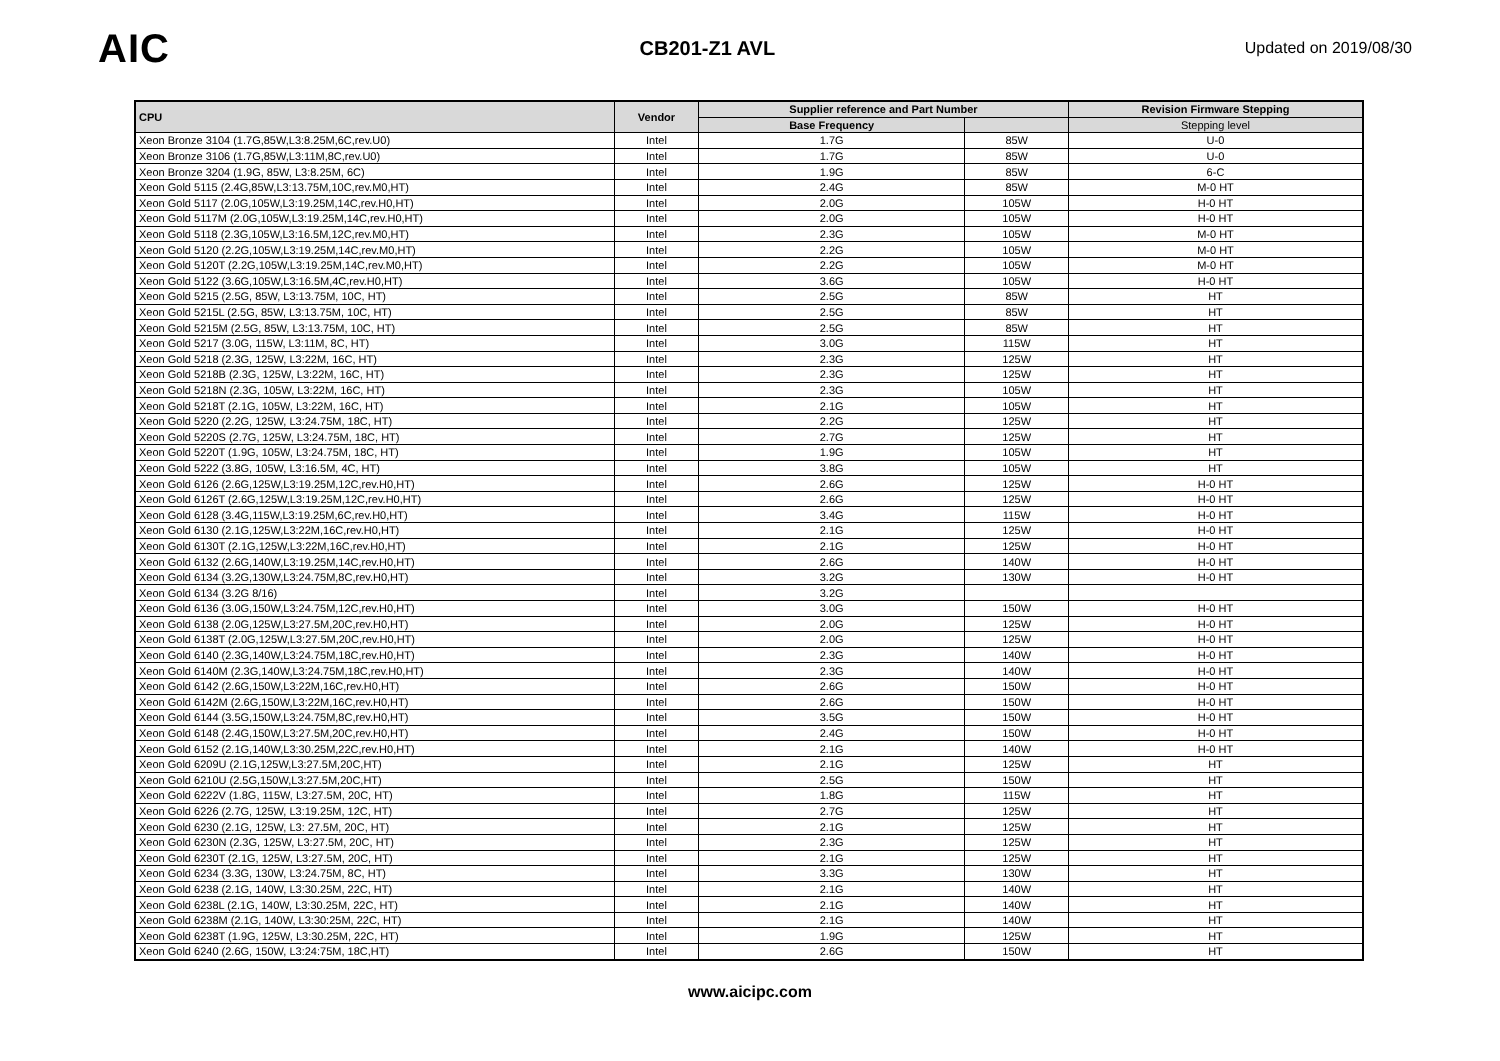AIC
CB201-Z1 AVL
Updated on 2019/08/30
| CPU | Vendor | Supplier reference and Part Number | | Revision Firmware Stepping |
| --- | --- | --- | --- | --- |
| | | Base Frequency | | Stepping level |
| Xeon Bronze 3104 (1.7G,85W,L3:8.25M,6C,rev.U0) | Intel | 1.7G | 85W | U-0 |
| Xeon Bronze 3106 (1.7G,85W,L3:11M,8C,rev.U0) | Intel | 1.7G | 85W | U-0 |
| Xeon Bronze 3204 (1.9G, 85W, L3:8.25M, 6C) | Intel | 1.9G | 85W | 6-C |
| Xeon Gold 5115 (2.4G,85W,L3:13.75M,10C,rev.M0,HT) | Intel | 2.4G | 85W | M-0 HT |
| Xeon Gold 5117 (2.0G,105W,L3:19.25M,14C,rev.H0,HT) | Intel | 2.0G | 105W | H-0 HT |
| Xeon Gold 5117M (2.0G,105W,L3:19.25M,14C,rev.H0,HT) | Intel | 2.0G | 105W | H-0 HT |
| Xeon Gold 5118 (2.3G,105W,L3:16.5M,12C,rev.M0,HT) | Intel | 2.3G | 105W | M-0 HT |
| Xeon Gold 5120 (2.2G,105W,L3:19.25M,14C,rev.M0,HT) | Intel | 2.2G | 105W | M-0 HT |
| Xeon Gold 5120T (2.2G,105W,L3:19.25M,14C,rev.M0,HT) | Intel | 2.2G | 105W | M-0 HT |
| Xeon Gold 5122 (3.6G,105W,L3:16.5M,4C,rev.H0,HT) | Intel | 3.6G | 105W | H-0 HT |
| Xeon Gold 5215 (2.5G, 85W, L3:13.75M, 10C, HT) | Intel | 2.5G | 85W | HT |
| Xeon Gold 5215L (2.5G, 85W, L3:13.75M, 10C, HT) | Intel | 2.5G | 85W | HT |
| Xeon Gold 5215M (2.5G, 85W, L3:13.75M, 10C, HT) | Intel | 2.5G | 85W | HT |
| Xeon Gold 5217 (3.0G, 115W, L3:11M, 8C, HT) | Intel | 3.0G | 115W | HT |
| Xeon Gold 5218 (2.3G, 125W, L3:22M, 16C, HT) | Intel | 2.3G | 125W | HT |
| Xeon Gold 5218B (2.3G, 125W, L3:22M, 16C, HT) | Intel | 2.3G | 125W | HT |
| Xeon Gold 5218N (2.3G, 105W, L3:22M, 16C, HT) | Intel | 2.3G | 105W | HT |
| Xeon Gold 5218T (2.1G, 105W, L3:22M, 16C, HT) | Intel | 2.1G | 105W | HT |
| Xeon Gold 5220 (2.2G, 125W, L3:24.75M, 18C, HT) | Intel | 2.2G | 125W | HT |
| Xeon Gold 5220S (2.7G, 125W, L3:24.75M, 18C, HT) | Intel | 2.7G | 125W | HT |
| Xeon Gold 5220T (1.9G, 105W, L3:24.75M, 18C, HT) | Intel | 1.9G | 105W | HT |
| Xeon Gold 5222 (3.8G, 105W, L3:16.5M, 4C, HT) | Intel | 3.8G | 105W | HT |
| Xeon Gold 6126 (2.6G,125W,L3:19.25M,12C,rev.H0,HT) | Intel | 2.6G | 125W | H-0 HT |
| Xeon Gold 6126T (2.6G,125W,L3:19.25M,12C,rev.H0,HT) | Intel | 2.6G | 125W | H-0 HT |
| Xeon Gold 6128 (3.4G,115W,L3:19.25M,6C,rev.H0,HT) | Intel | 3.4G | 115W | H-0 HT |
| Xeon Gold 6130 (2.1G,125W,L3:22M,16C,rev.H0,HT) | Intel | 2.1G | 125W | H-0 HT |
| Xeon Gold 6130T (2.1G,125W,L3:22M,16C,rev.H0,HT) | Intel | 2.1G | 125W | H-0 HT |
| Xeon Gold 6132 (2.6G,140W,L3:19.25M,14C,rev.H0,HT) | Intel | 2.6G | 140W | H-0 HT |
| Xeon Gold 6134 (3.2G,130W,L3:24.75M,8C,rev.H0,HT) | Intel | 3.2G | 130W | H-0 HT |
| Xeon Gold 6134 (3.2G 8/16) | Intel | 3.2G | | |
| Xeon Gold 6136 (3.0G,150W,L3:24.75M,12C,rev.H0,HT) | Intel | 3.0G | 150W | H-0 HT |
| Xeon Gold 6138 (2.0G,125W,L3:27.5M,20C,rev.H0,HT) | Intel | 2.0G | 125W | H-0 HT |
| Xeon Gold 6138T (2.0G,125W,L3:27.5M,20C,rev.H0,HT) | Intel | 2.0G | 125W | H-0 HT |
| Xeon Gold 6140 (2.3G,140W,L3:24.75M,18C,rev.H0,HT) | Intel | 2.3G | 140W | H-0 HT |
| Xeon Gold 6140M (2.3G,140W,L3:24.75M,18C,rev.H0,HT) | Intel | 2.3G | 140W | H-0 HT |
| Xeon Gold 6142 (2.6G,150W,L3:22M,16C,rev.H0,HT) | Intel | 2.6G | 150W | H-0 HT |
| Xeon Gold 6142M (2.6G,150W,L3:22M,16C,rev.H0,HT) | Intel | 2.6G | 150W | H-0 HT |
| Xeon Gold 6144 (3.5G,150W,L3:24.75M,8C,rev.H0,HT) | Intel | 3.5G | 150W | H-0 HT |
| Xeon Gold 6148 (2.4G,150W,L3:27.5M,20C,rev.H0,HT) | Intel | 2.4G | 150W | H-0 HT |
| Xeon Gold 6152 (2.1G,140W,L3:30.25M,22C,rev.H0,HT) | Intel | 2.1G | 140W | H-0 HT |
| Xeon Gold 6209U (2.1G,125W,L3:27.5M,20C,HT) | Intel | 2.1G | 125W | HT |
| Xeon Gold 6210U (2.5G,150W,L3:27.5M,20C,HT) | Intel | 2.5G | 150W | HT |
| Xeon Gold 6222V (1.8G, 115W, L3:27.5M, 20C, HT) | Intel | 1.8G | 115W | HT |
| Xeon Gold 6226 (2.7G, 125W, L3:19.25M, 12C, HT) | Intel | 2.7G | 125W | HT |
| Xeon Gold 6230 (2.1G, 125W, L3: 27.5M, 20C, HT) | Intel | 2.1G | 125W | HT |
| Xeon Gold 6230N (2.3G, 125W, L3:27.5M, 20C, HT) | Intel | 2.3G | 125W | HT |
| Xeon Gold 6230T (2.1G, 125W, L3:27.5M, 20C, HT) | Intel | 2.1G | 125W | HT |
| Xeon Gold 6234 (3.3G, 130W, L3:24.75M, 8C, HT) | Intel | 3.3G | 130W | HT |
| Xeon Gold 6238 (2.1G, 140W, L3:30.25M, 22C, HT) | Intel | 2.1G | 140W | HT |
| Xeon Gold 6238L (2.1G, 140W, L3:30.25M, 22C, HT) | Intel | 2.1G | 140W | HT |
| Xeon Gold 6238M (2.1G, 140W, L3:30:25M, 22C, HT) | Intel | 2.1G | 140W | HT |
| Xeon Gold 6238T (1.9G, 125W, L3:30.25M, 22C, HT) | Intel | 1.9G | 125W | HT |
| Xeon Gold 6240 (2.6G, 150W, L3:24:75M, 18C,HT) | Intel | 2.6G | 150W | HT |
www.aicipc.com